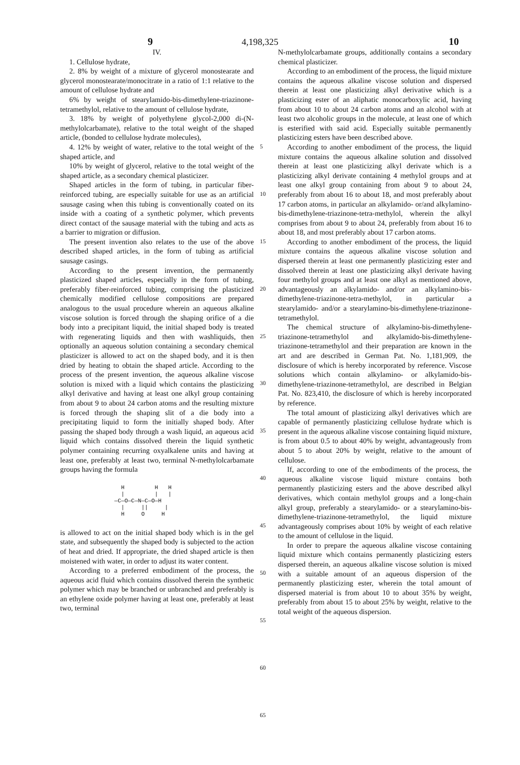4,198,325
9 10
IV.
1. Cellulose hydrate,
2. 8% by weight of a mixture of glycerol monostearate and glycerol monostearate/monocitrate in a ratio of 1:1 relative to the amount of cellulose hydrate and
6% by weight of stearylamido-bis-dimethylene-triazinone-tetramethylol, relative to the amount of cellulose hydrate,
3. 18% by weight of polyethylene glycol-2,000 di-(N-methylolcarbamate), relative to the total weight of the shaped article, (bonded to cellulose hydrate molecules),
4. 12% by weight of water, relative to the total weight of the shaped article, and
10% by weight of glycerol, relative to the total weight of the shaped article, as a secondary chemical plasticizer.
Shaped articles in the form of tubing, in particular fiber-reinforced tubing, are especially suitable for use as an artificial sausage casing when this tubing is conventionally coated on its inside with a coating of a synthetic polymer, which prevents direct contact of the sausage material with the tubing and acts as a barrier to migration or diffusion.
The present invention also relates to the use of the above described shaped articles, in the form of tubing as artificial sausage casings.
According to the present invention, the permanently plasticized shaped articles, especially in the form of tubing, preferably fiber-reinforced tubing, comprising the plasticized chemically modified cellulose compositions are prepared analogous to the usual procedure wherein an aqueous alkaline viscose solution is forced through the shaping orifice of a die body into a precipitant liquid, the initial shaped body is treated with regenerating liquids and then with washliquids, then optionally an aqueous solution containing a secondary chemical plasticizer is allowed to act on the shaped body, and it is then dried by heating to obtain the shaped article. According to the process of the present invention, the aqueous alkaline viscose solution is mixed with a liquid which contains the plasticizing alkyl derivative and having at least one alkyl group containing from about 9 to about 24 carbon atoms and the resulting mixture is forced through the shaping slit of a die body into a precipitating liquid to form the initially shaped body. After passing the shaped body through a wash liquid, an aqueous acid liquid which contains dissolved therein the liquid synthetic polymer containing recurring oxyalkalene units and having at least one, preferably at least two, terminal N-methylolcarbamate groups having the formula
H H H | | | —C—O—C—N—C—O—H | || | H O H
is allowed to act on the initial shaped body which is in the gel state, and subsequently the shaped body is subjected to the action of heat and dried. If appropriate, the dried shaped article is then moistened with water, in order to adjust its water content.
According to a preferred embodiment of the process, the aqueous acid fluid which contains dissolved therein the synthetic polymer which may be branched or unbranched and preferably is an ethylene oxide polymer having at least one, preferably at least two, terminal
5
10
15
20
25
30
35
40
45
50
55
60
65
N-methylolcarbamate groups, additionally contains a secondary chemical plasticizer.
According to an embodiment of the process, the liquid mixture contains the aqueous alkaline viscose solution and dispersed therein at least one plasticizing alkyl derivative which is a plasticizing ester of an aliphatic monocarboxylic acid, having from about 10 to about 24 carbon atoms and an alcohol with at least two alcoholic groups in the molecule, at least one of which is esterified with said acid. Especially suitable permanently plasticizing esters have been described above.
According to another embodiment of the process, the liquid mixture contains the aqueous alkaline solution and dissolved therein at least one plasticizing alkyl derivate which is a plasticizing alkyl derivate containing 4 methylol groups and at least one alkyl group containing from about 9 to about 24, preferably from about 16 to about 18, and most preferably about 17 carbon atoms, in particular an alkylamido- or/and alkylamino-bis-dimethylene-triazinone-tetra-methylol, wherein the alkyl comprises from about 9 to about 24, preferably from about 16 to about 18, and most preferably about 17 carbon atoms.
According to another embodiment of the process, the liquid mixture contains the aqueous alkaline viscose solution and dispersed therein at least one permanently plasticizing ester and dissolved therein at least one plasticizing alkyl derivate having four methylol groups and at least one alkyl as mentioned above, advantageously an alkylamido- and/or an alkylamino-bis-dimethylene-triazinone-tetra-methylol, in particular a stearylamido- and/or a stearylamino-bis-dimethylene-triazinone-tetramethylol.
The chemical structure of alkylamino-bis-dimethylene-triazinone-tetramethylol and alkylamido-bis-dimethylene-triazinone-tetramethylol and their preparation are known in the art and are described in German Pat. No. 1,181,909, the disclosure of which is hereby incorporated by reference. Viscose solutions which contain alkylamino- or alkylamido-bis-dimethylene-triazinone-tetramethylol, are described in Belgian Pat. No. 823,410, the disclosure of which is hereby incorporated by reference.
The total amount of plasticizing alkyl derivatives which are capable of permanently plasticizing cellulose hydrate which is present in the aqueous alkaline viscose containing liquid mixture, is from about 0.5 to about 40% by weight, advantageously from about 5 to about 20% by weight, relative to the amount of cellulose.
If, according to one of the embodiments of the process, the aqueous alkaline viscose liquid mixture contains both permanently plasticizing esters and the above described alkyl derivatives, which contain methylol groups and a long-chain alkyl group, preferably a stearylamido- or a stearylamino-bis-dimethylene-triazinone-tetramethylol, the liquid mixture advantageously comprises about 10% by weight of each relative to the amount of cellulose in the liquid.
In order to prepare the aqueous alkaline viscose containing liquid mixture which contains permanently plasticizing esters dispersed therein, an aqueous alkaline viscose solution is mixed with a suitable amount of an aqueous dispersion of the permanently plasticizing ester, wherein the total amount of dispersed material is from about 10 to about 35% by weight, preferably from about 15 to about 25% by weight, relative to the total weight of the aqueous dispersion.